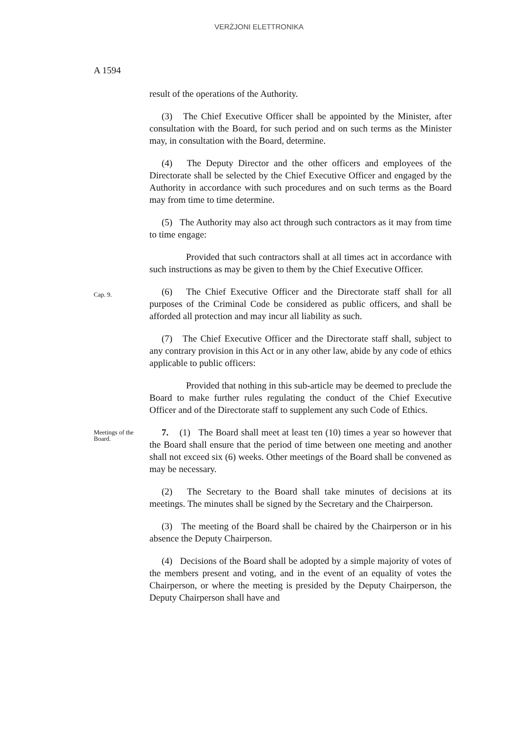VERŻJONI ELETTRONIKA
A 1594
result of the operations of the Authority.
(3) The Chief Executive Officer shall be appointed by the Minister, after consultation with the Board, for such period and on such terms as the Minister may, in consultation with the Board, determine.
(4) The Deputy Director and the other officers and employees of the Directorate shall be selected by the Chief Executive Officer and engaged by the Authority in accordance with such procedures and on such terms as the Board may from time to time determine.
(5) The Authority may also act through such contractors as it may from time to time engage:
Provided that such contractors shall at all times act in accordance with such instructions as may be given to them by the Chief Executive Officer.
Cap. 9.
(6) The Chief Executive Officer and the Directorate staff shall for all purposes of the Criminal Code be considered as public officers, and shall be afforded all protection and may incur all liability as such.
(7) The Chief Executive Officer and the Directorate staff shall, subject to any contrary provision in this Act or in any other law, abide by any code of ethics applicable to public officers:
Provided that nothing in this sub-article may be deemed to preclude the Board to make further rules regulating the conduct of the Chief Executive Officer and of the Directorate staff to supplement any such Code of Ethics.
Meetings of the Board.
7. (1) The Board shall meet at least ten (10) times a year so however that the Board shall ensure that the period of time between one meeting and another shall not exceed six (6) weeks. Other meetings of the Board shall be convened as may be necessary.
(2) The Secretary to the Board shall take minutes of decisions at its meetings. The minutes shall be signed by the Secretary and the Chairperson.
(3) The meeting of the Board shall be chaired by the Chairperson or in his absence the Deputy Chairperson.
(4) Decisions of the Board shall be adopted by a simple majority of votes of the members present and voting, and in the event of an equality of votes the Chairperson, or where the meeting is presided by the Deputy Chairperson, the Deputy Chairperson shall have and